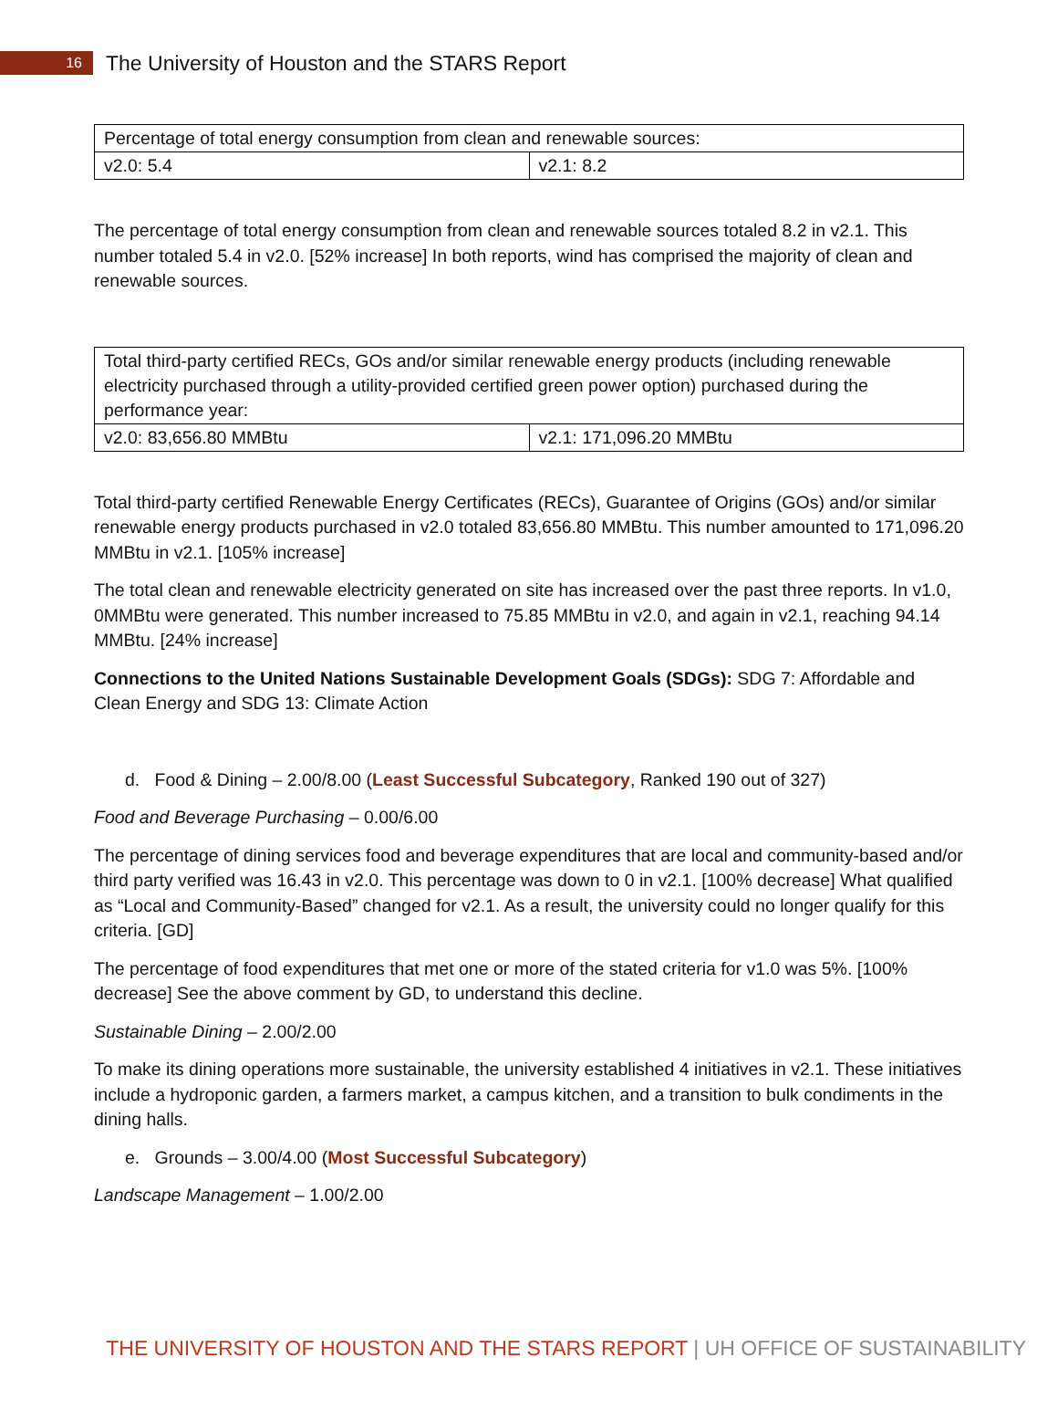16
The University of Houston and the STARS Report
| Percentage of total energy consumption from clean and renewable sources: | |
| v2.0: 5.4 | v2.1: 8.2 |
The percentage of total energy consumption from clean and renewable sources totaled 8.2 in v2.1. This number totaled 5.4 in v2.0. [52% increase] In both reports, wind has comprised the majority of clean and renewable sources.
| Total third-party certified RECs, GOs and/or similar renewable energy products (including renewable electricity purchased through a utility-provided certified green power option) purchased during the performance year: | |
| v2.0: 83,656.80 MMBtu | v2.1: 171,096.20 MMBtu |
Total third-party certified Renewable Energy Certificates (RECs), Guarantee of Origins (GOs) and/or similar renewable energy products purchased in v2.0 totaled 83,656.80 MMBtu. This number amounted to 171,096.20 MMBtu in v2.1. [105% increase]
The total clean and renewable electricity generated on site has increased over the past three reports. In v1.0, 0MMBtu were generated. This number increased to 75.85 MMBtu in v2.0, and again in v2.1, reaching 94.14 MMBtu. [24% increase]
Connections to the United Nations Sustainable Development Goals (SDGs): SDG 7: Affordable and Clean Energy and SDG 13: Climate Action
d. Food & Dining – 2.00/8.00 (Least Successful Subcategory, Ranked 190 out of 327)
Food and Beverage Purchasing – 0.00/6.00
The percentage of dining services food and beverage expenditures that are local and community-based and/or third party verified was 16.43 in v2.0. This percentage was down to 0 in v2.1. [100% decrease] What qualified as “Local and Community-Based” changed for v2.1. As a result, the university could no longer qualify for this criteria. [GD]
The percentage of food expenditures that met one or more of the stated criteria for v1.0 was 5%. [100% decrease] See the above comment by GD, to understand this decline.
Sustainable Dining – 2.00/2.00
To make its dining operations more sustainable, the university established 4 initiatives in v2.1. These initiatives include a hydroponic garden, a farmers market, a campus kitchen, and a transition to bulk condiments in the dining halls.
e. Grounds – 3.00/4.00 (Most Successful Subcategory)
Landscape Management – 1.00/2.00
THE UNIVERSITY OF HOUSTON AND THE STARS REPORT | UH OFFICE OF SUSTAINABILITY